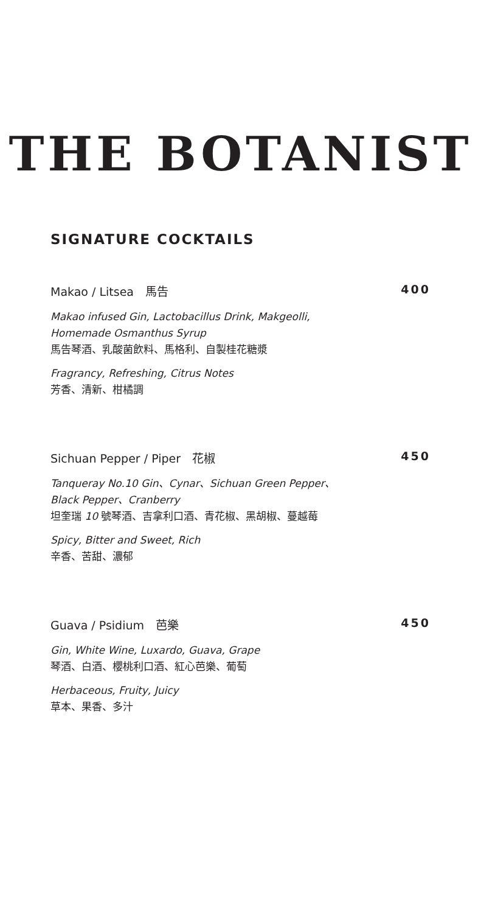THE BOTANIST
SIGNATURE COCKTAILS
Makao / Litsea　馬告 400
Makao infused Gin, Lactobacillus Drink, Makgeolli,
Homemade Osmanthus Syrup
馬告琴酒、乳酸菌飲料、馬格利、自製桂花糖漿
Fragrancy, Refreshing, Citrus Notes
芳香、清新、柑橘調
Sichuan Pepper / Piper　花椒 450
Tanqueray No.10 Gin、Cynar、Sichuan Green Pepper、
Black Pepper、Cranberry
坦奎瑞 10 號琴酒、吉拿利口酒、青花椒、黑胡椒、蔓越莓
Spicy, Bitter and Sweet, Rich
辛香、苦甜、濃郁
Guava / Psidium　芭樂 450
Gin, White Wine, Luxardo, Guava, Grape
琴酒、白酒、櫻桃利口酒、紅心芭樂、葡萄
Herbaceous, Fruity, Juicy
草本、果香、多汁